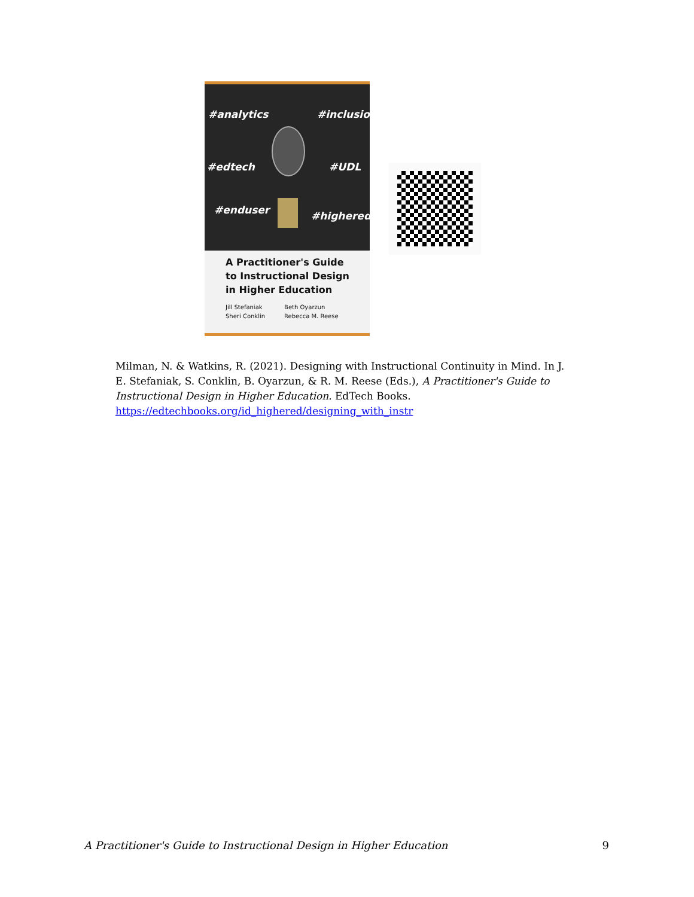#analytics #inclusion
#edtech #UDL
#enduser #highered
A Practitioner's Guide to Instructional Design in Higher Education
Jill Stefaniak
Sheri Conklin
Beth Oyarzun
Rebecca M. Reese
Milman, N. & Watkins, R. (2021). Designing with Instructional Continuity in Mind. In J. E. Stefaniak, S. Conklin, B. Oyarzun, & R. M. Reese (Eds.), A Practitioner's Guide to Instructional Design in Higher Education. EdTech Books. https://edtechbooks.org/id_highered/designing_with_instr
A Practitioner's Guide to Instructional Design in Higher Education 9